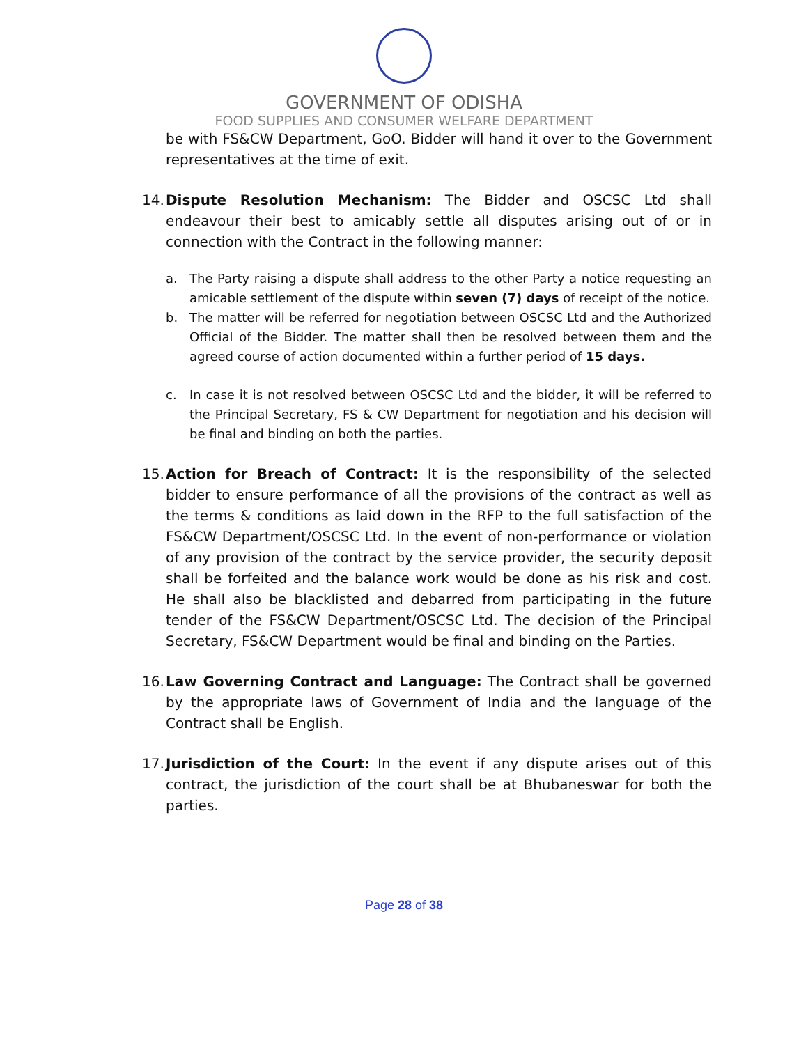GOVERNMENT OF ODISHA
FOOD SUPPLIES AND CONSUMER WELFARE DEPARTMENT
be with FS&CW Department, GoO. Bidder will hand it over to the Government representatives at the time of exit.
14.
Dispute Resolution Mechanism: The Bidder and OSCSC Ltd shall endeavour their best to amicably settle all disputes arising out of or in connection with the Contract in the following manner:
a. The Party raising a dispute shall address to the other Party a notice requesting an amicable settlement of the dispute within seven (7) days of receipt of the notice.
b. The matter will be referred for negotiation between OSCSC Ltd and the Authorized Official of the Bidder. The matter shall then be resolved between them and the agreed course of action documented within a further period of 15 days.
c. In case it is not resolved between OSCSC Ltd and the bidder, it will be referred to the Principal Secretary, FS & CW Department for negotiation and his decision will be final and binding on both the parties.
15.
Action for Breach of Contract: It is the responsibility of the selected bidder to ensure performance of all the provisions of the contract as well as the terms & conditions as laid down in the RFP to the full satisfaction of the FS&CW Department/OSCSC Ltd. In the event of non-performance or violation of any provision of the contract by the service provider, the security deposit shall be forfeited and the balance work would be done as his risk and cost. He shall also be blacklisted and debarred from participating in the future tender of the FS&CW Department/OSCSC Ltd. The decision of the Principal Secretary, FS&CW Department would be final and binding on the Parties.
16.
Law Governing Contract and Language: The Contract shall be governed by the appropriate laws of Government of India and the language of the Contract shall be English.
17.
Jurisdiction of the Court: In the event if any dispute arises out of this contract, the jurisdiction of the court shall be at Bhubaneswar for both the parties.
Page 28 of 38